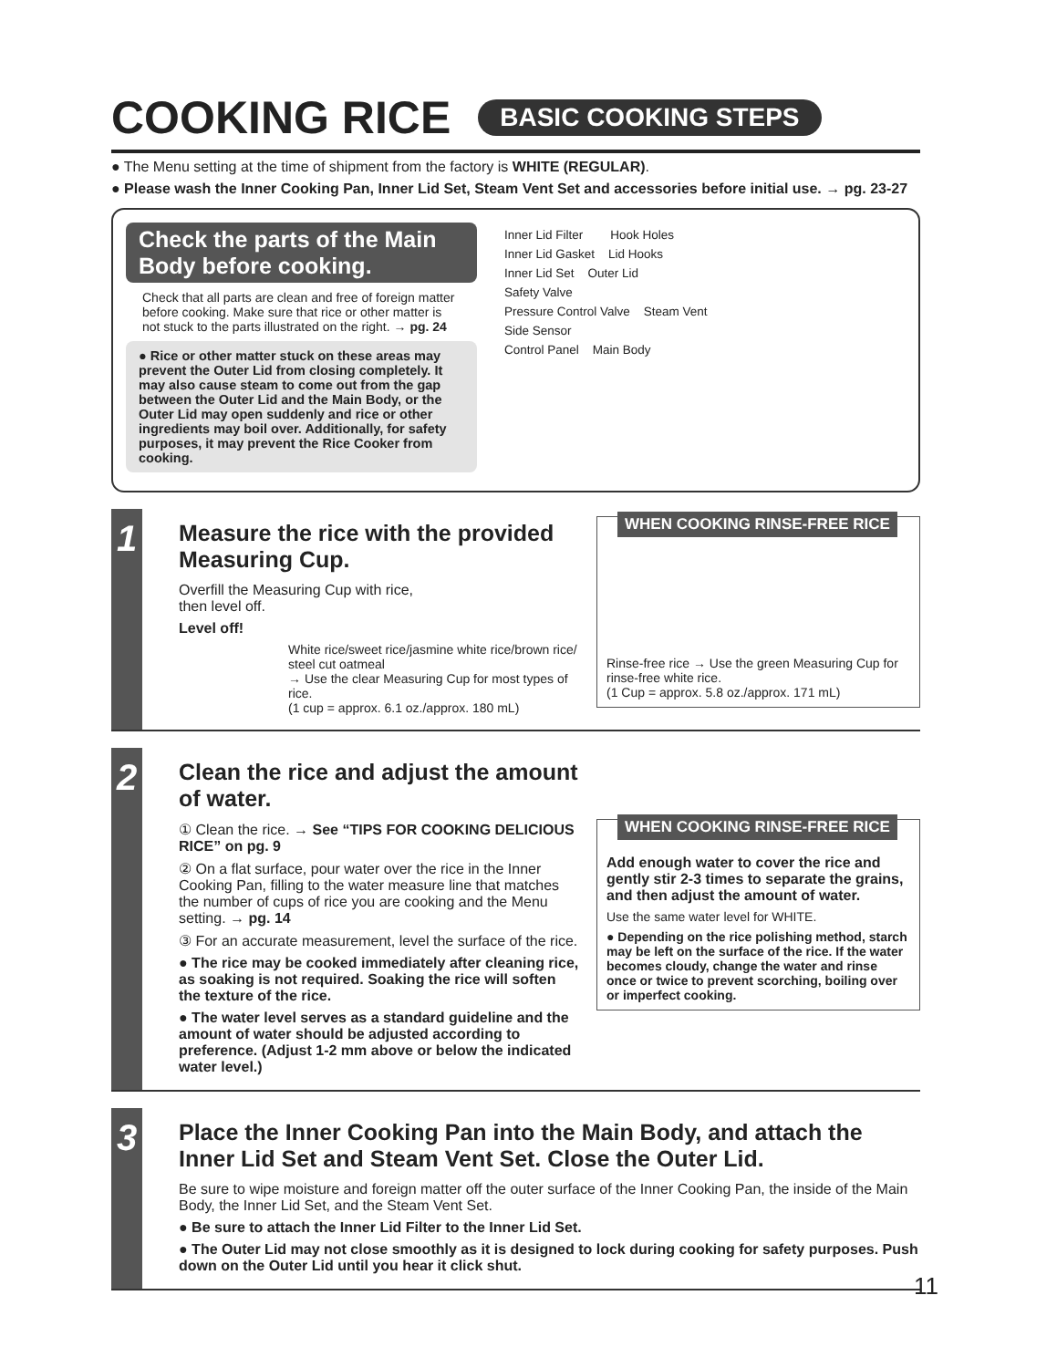COOKING RICE BASIC COOKING STEPS
● The Menu setting at the time of shipment from the factory is WHITE (REGULAR).
● Please wash the Inner Cooking Pan, Inner Lid Set, Steam Vent Set and accessories before initial use. → pg. 23-27
Check the parts of the Main Body before cooking.
Check that all parts are clean and free of foreign matter before cooking. Make sure that rice or other matter is not stuck to the parts illustrated on the right. → pg. 24
● Rice or other matter stuck on these areas may prevent the Outer Lid from closing completely. It may also cause steam to come out from the gap between the Outer Lid and the Main Body, or the Outer Lid may open suddenly and rice or other ingredients may boil over. Additionally, for safety purposes, it may prevent the Rice Cooker from cooking.
Inner Lid Filter Hook Holes
Inner Lid Gasket Lid Hooks
Inner Lid Set Outer Lid
Safety Valve
Pressure Control Valve Steam Vent
Side Sensor
Control Panel Main Body
1
Measure the rice with the provided Measuring Cup.
Overfill the Measuring Cup with rice,
then level off.
Level off!
White rice/sweet rice/jasmine white rice/brown rice/ steel cut oatmeal
→ Use the clear Measuring Cup for most types of rice.
(1 cup = approx. 6.1 oz./approx. 180 mL)
WHEN COOKING RINSE-FREE RICE
Rinse-free rice → Use the green Measuring Cup for rinse-free white rice.
(1 Cup = approx. 5.8 oz./approx. 171 mL)
2
Clean the rice and adjust the amount of water.
① Clean the rice. → See “TIPS FOR COOKING DELICIOUS RICE” on pg. 9
② On a flat surface, pour water over the rice in the Inner Cooking Pan, filling to the water measure line that matches the number of cups of rice you are cooking and the Menu setting. → pg. 14
③ For an accurate measurement, level the surface of the rice.
● The rice may be cooked immediately after cleaning rice, as soaking is not required. Soaking the rice will soften the texture of the rice.
● The water level serves as a standard guideline and the amount of water should be adjusted according to preference. (Adjust 1-2 mm above or below the indicated water level.)
WHEN COOKING RINSE-FREE RICE
Add enough water to cover the rice and gently stir 2-3 times to separate the grains, and then adjust the amount of water.
Use the same water level for WHITE.
● Depending on the rice polishing method, starch may be left on the surface of the rice. If the water becomes cloudy, change the water and rinse once or twice to prevent scorching, boiling over or imperfect cooking.
3
Place the Inner Cooking Pan into the Main Body, and attach the Inner Lid Set and Steam Vent Set. Close the Outer Lid.
Be sure to wipe moisture and foreign matter off the outer surface of the Inner Cooking Pan, the inside of the Main Body, the Inner Lid Set, and the Steam Vent Set.
● Be sure to attach the Inner Lid Filter to the Inner Lid Set.
● The Outer Lid may not close smoothly as it is designed to lock during cooking for safety purposes. Push down on the Outer Lid until you hear it click shut.
11